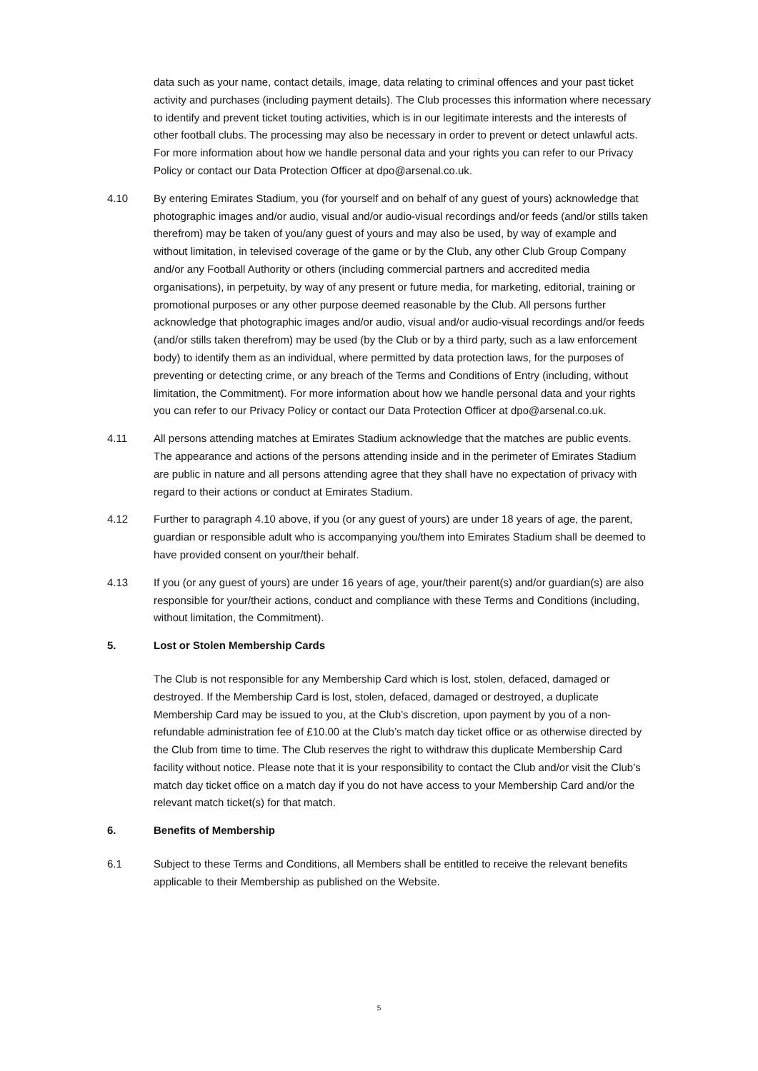data such as your name, contact details, image, data relating to criminal offences and your past ticket activity and purchases (including payment details). The Club processes this information where necessary to identify and prevent ticket touting activities, which is in our legitimate interests and the interests of other football clubs. The processing may also be necessary in order to prevent or detect unlawful acts. For more information about how we handle personal data and your rights you can refer to our Privacy Policy or contact our Data Protection Officer at dpo@arsenal.co.uk.
4.10 By entering Emirates Stadium, you (for yourself and on behalf of any guest of yours) acknowledge that photographic images and/or audio, visual and/or audio-visual recordings and/or feeds (and/or stills taken therefrom) may be taken of you/any guest of yours and may also be used, by way of example and without limitation, in televised coverage of the game or by the Club, any other Club Group Company and/or any Football Authority or others (including commercial partners and accredited media organisations), in perpetuity, by way of any present or future media, for marketing, editorial, training or promotional purposes or any other purpose deemed reasonable by the Club. All persons further acknowledge that photographic images and/or audio, visual and/or audio-visual recordings and/or feeds (and/or stills taken therefrom) may be used (by the Club or by a third party, such as a law enforcement body) to identify them as an individual, where permitted by data protection laws, for the purposes of preventing or detecting crime, or any breach of the Terms and Conditions of Entry (including, without limitation, the Commitment). For more information about how we handle personal data and your rights you can refer to our Privacy Policy or contact our Data Protection Officer at dpo@arsenal.co.uk.
4.11 All persons attending matches at Emirates Stadium acknowledge that the matches are public events. The appearance and actions of the persons attending inside and in the perimeter of Emirates Stadium are public in nature and all persons attending agree that they shall have no expectation of privacy with regard to their actions or conduct at Emirates Stadium.
4.12 Further to paragraph 4.10 above, if you (or any guest of yours) are under 18 years of age, the parent, guardian or responsible adult who is accompanying you/them into Emirates Stadium shall be deemed to have provided consent on your/their behalf.
4.13 If you (or any guest of yours) are under 16 years of age, your/their parent(s) and/or guardian(s) are also responsible for your/their actions, conduct and compliance with these Terms and Conditions (including, without limitation, the Commitment).
5. Lost or Stolen Membership Cards
The Club is not responsible for any Membership Card which is lost, stolen, defaced, damaged or destroyed. If the Membership Card is lost, stolen, defaced, damaged or destroyed, a duplicate Membership Card may be issued to you, at the Club’s discretion, upon payment by you of a non-refundable administration fee of £10.00 at the Club’s match day ticket office or as otherwise directed by the Club from time to time. The Club reserves the right to withdraw this duplicate Membership Card facility without notice. Please note that it is your responsibility to contact the Club and/or visit the Club’s match day ticket office on a match day if you do not have access to your Membership Card and/or the relevant match ticket(s) for that match.
6. Benefits of Membership
6.1 Subject to these Terms and Conditions, all Members shall be entitled to receive the relevant benefits applicable to their Membership as published on the Website.
5